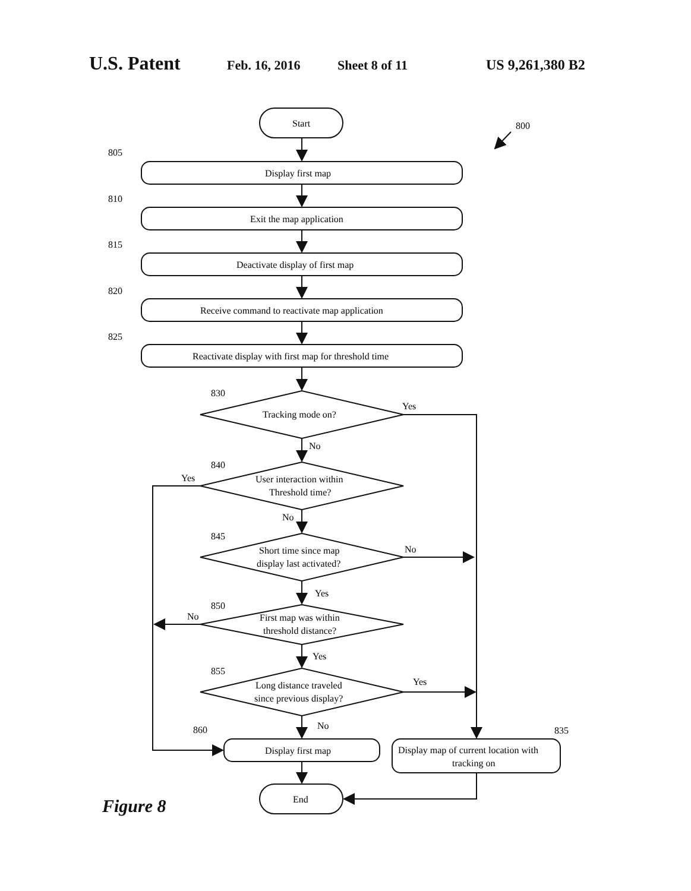U.S. Patent Feb. 16, 2016 Sheet 8 of 11 US 9,261,380 B2
Start
Display first map
Exit the map application
Deactivate display of first map
Receive command to reactivate map application
Reactivate display with first map for threshold time
Tracking mode on?
User interaction within
Threshold time?
Short time since map
display last activated?
First map was within
threshold distance?
Long distance traveled
since previous display?
Display first map
Display map of current location with
tracking on
End
800
805
810
815
820
825
830
840
845
850
855
860
835
Yes
No
Yes
No
No
Yes
No
Yes
Yes
No
Figure 8